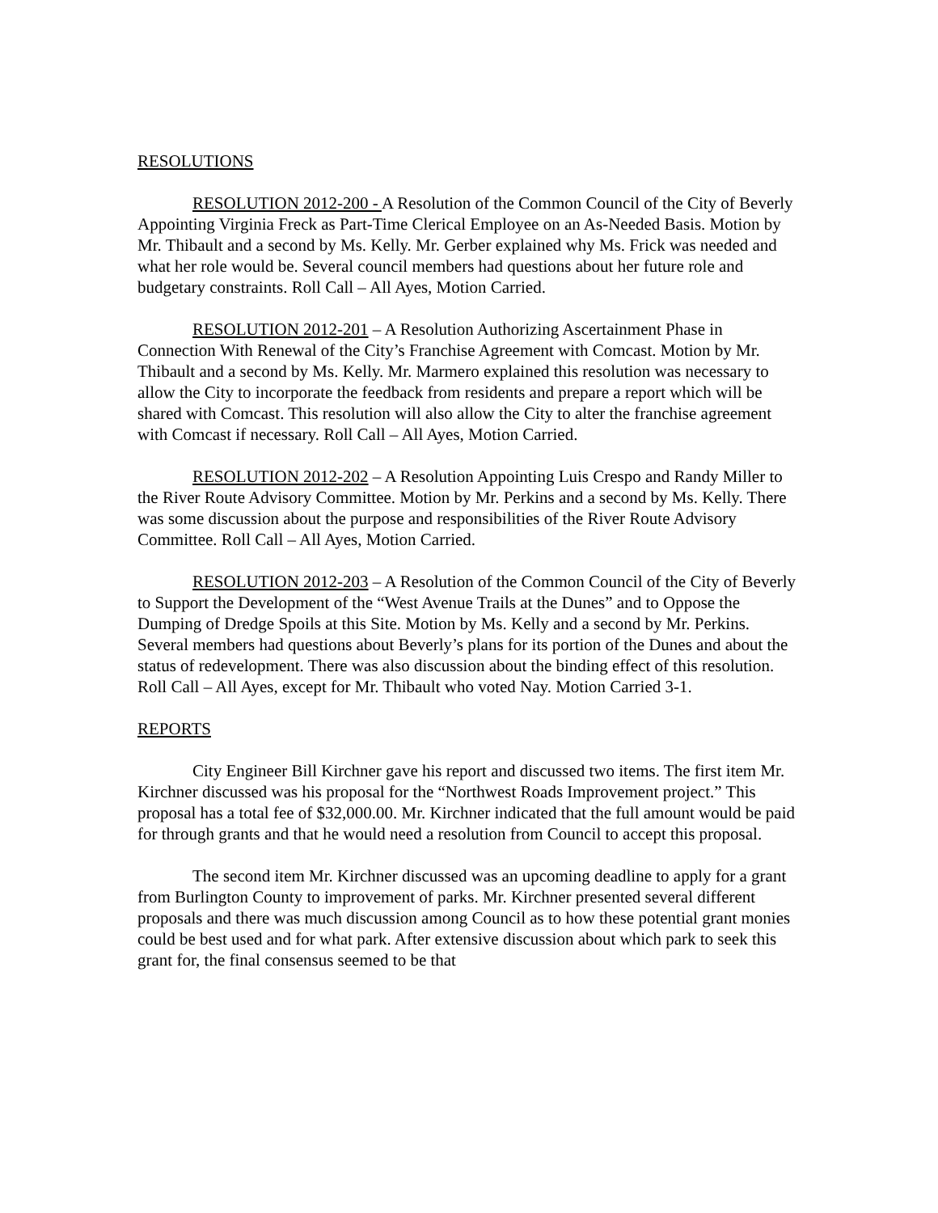RESOLUTIONS
RESOLUTION 2012-200 - A Resolution of the Common Council of the City of Beverly Appointing Virginia Freck as Part-Time Clerical Employee on an As-Needed Basis. Motion by Mr. Thibault and a second by Ms. Kelly. Mr. Gerber explained why Ms. Frick was needed and what her role would be. Several council members had questions about her future role and budgetary constraints. Roll Call – All Ayes, Motion Carried.
RESOLUTION 2012-201 – A Resolution Authorizing Ascertainment Phase in Connection With Renewal of the City’s Franchise Agreement with Comcast. Motion by Mr. Thibault and a second by Ms. Kelly. Mr. Marmero explained this resolution was necessary to allow the City to incorporate the feedback from residents and prepare a report which will be shared with Comcast. This resolution will also allow the City to alter the franchise agreement with Comcast if necessary. Roll Call – All Ayes, Motion Carried.
RESOLUTION 2012-202 – A Resolution Appointing Luis Crespo and Randy Miller to the River Route Advisory Committee. Motion by Mr. Perkins and a second by Ms. Kelly. There was some discussion about the purpose and responsibilities of the River Route Advisory Committee. Roll Call – All Ayes, Motion Carried.
RESOLUTION 2012-203 – A Resolution of the Common Council of the City of Beverly to Support the Development of the “West Avenue Trails at the Dunes” and to Oppose the Dumping of Dredge Spoils at this Site. Motion by Ms. Kelly and a second by Mr. Perkins. Several members had questions about Beverly’s plans for its portion of the Dunes and about the status of redevelopment. There was also discussion about the binding effect of this resolution. Roll Call – All Ayes, except for Mr. Thibault who voted Nay. Motion Carried 3-1.
REPORTS
City Engineer Bill Kirchner gave his report and discussed two items. The first item Mr. Kirchner discussed was his proposal for the “Northwest Roads Improvement project.” This proposal has a total fee of $32,000.00. Mr. Kirchner indicated that the full amount would be paid for through grants and that he would need a resolution from Council to accept this proposal.
The second item Mr. Kirchner discussed was an upcoming deadline to apply for a grant from Burlington County to improvement of parks. Mr. Kirchner presented several different proposals and there was much discussion among Council as to how these potential grant monies could be best used and for what park. After extensive discussion about which park to seek this grant for, the final consensus seemed to be that